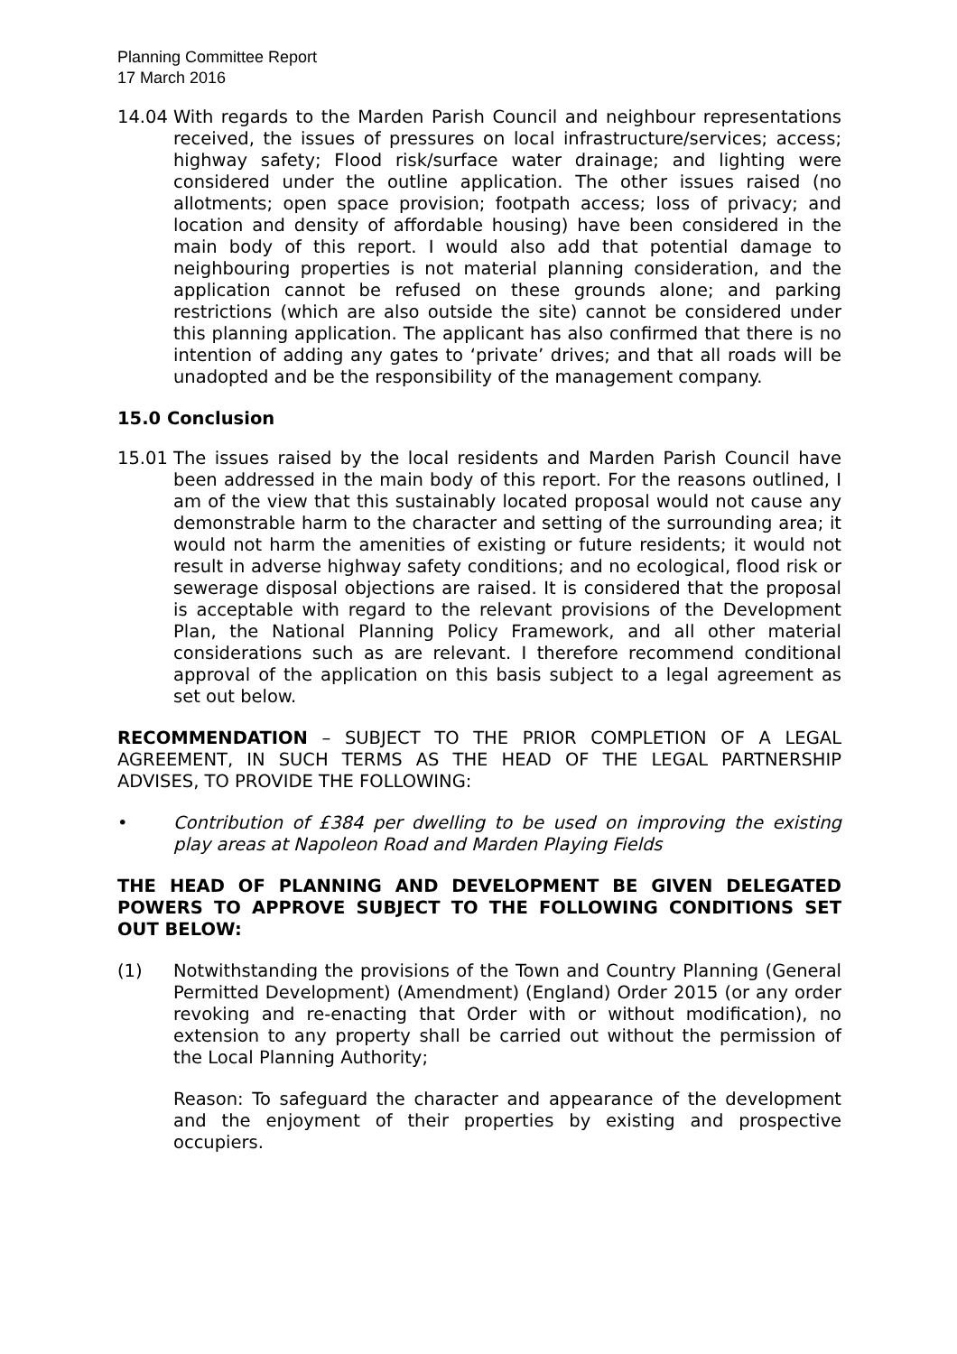Planning Committee Report
17 March 2016
14.04 With regards to the Marden Parish Council and neighbour representations received, the issues of pressures on local infrastructure/services; access; highway safety; Flood risk/surface water drainage; and lighting were considered under the outline application. The other issues raised (no allotments; open space provision; footpath access; loss of privacy; and location and density of affordable housing) have been considered in the main body of this report. I would also add that potential damage to neighbouring properties is not material planning consideration, and the application cannot be refused on these grounds alone; and parking restrictions (which are also outside the site) cannot be considered under this planning application. The applicant has also confirmed that there is no intention of adding any gates to ‘private’ drives; and that all roads will be unadopted and be the responsibility of the management company.
15.0 Conclusion
15.01 The issues raised by the local residents and Marden Parish Council have been addressed in the main body of this report. For the reasons outlined, I am of the view that this sustainably located proposal would not cause any demonstrable harm to the character and setting of the surrounding area; it would not harm the amenities of existing or future residents; it would not result in adverse highway safety conditions; and no ecological, flood risk or sewerage disposal objections are raised. It is considered that the proposal is acceptable with regard to the relevant provisions of the Development Plan, the National Planning Policy Framework, and all other material considerations such as are relevant. I therefore recommend conditional approval of the application on this basis subject to a legal agreement as set out below.
RECOMMENDATION – SUBJECT TO THE PRIOR COMPLETION OF A LEGAL AGREEMENT, IN SUCH TERMS AS THE HEAD OF THE LEGAL PARTNERSHIP ADVISES, TO PROVIDE THE FOLLOWING:
• Contribution of £384 per dwelling to be used on improving the existing play areas at Napoleon Road and Marden Playing Fields
THE HEAD OF PLANNING AND DEVELOPMENT BE GIVEN DELEGATED POWERS TO APPROVE SUBJECT TO THE FOLLOWING CONDITIONS SET OUT BELOW:
(1) Notwithstanding the provisions of the Town and Country Planning (General Permitted Development) (Amendment) (England) Order 2015 (or any order revoking and re-enacting that Order with or without modification), no extension to any property shall be carried out without the permission of the Local Planning Authority;
Reason: To safeguard the character and appearance of the development and the enjoyment of their properties by existing and prospective occupiers.